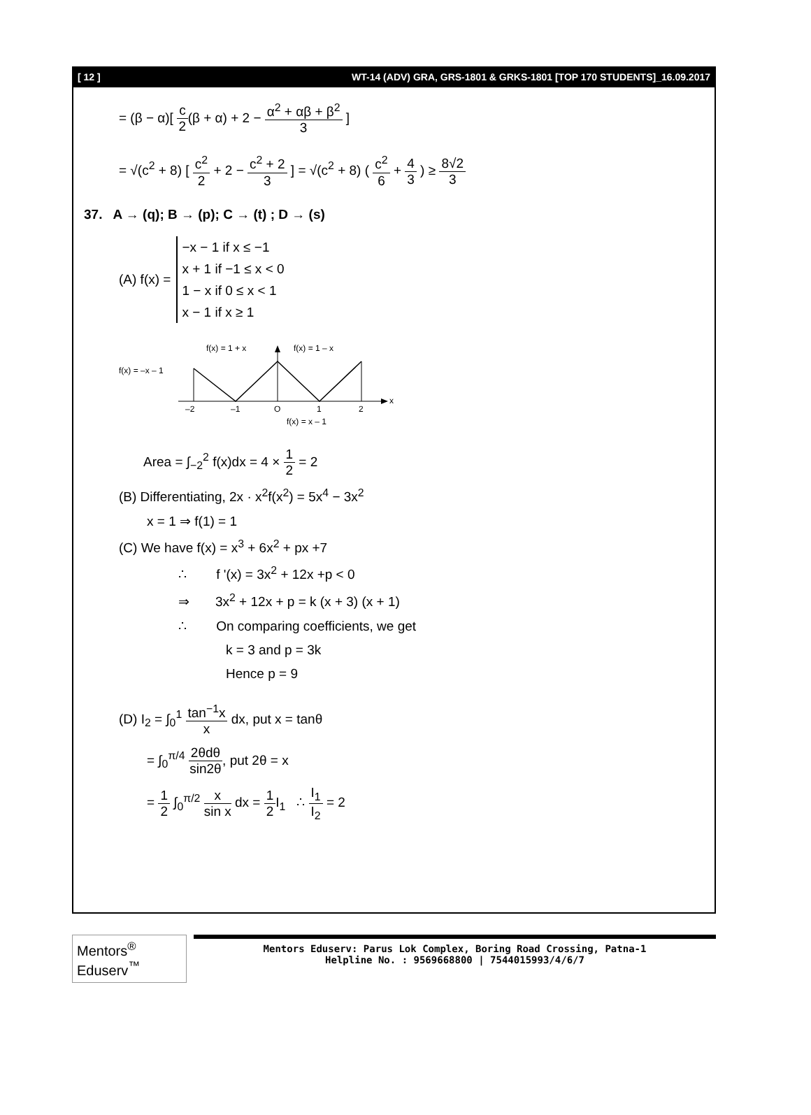[ 12 ] WT-14 (ADV) GRA, GRS-1801 & GRKS-1801 [TOP 170 STUDENTS]_16.09.2017
= (β − α)[ c 2(β + α) + 2 − α<sup>2</sup> + αβ + β<sup>2</sup> 3 ]
= √(c<sup>2</sup> + 8) [ c<sup>2</sup> 2 + 2 − c<sup>2</sup> + 2 3 ] = √(c<sup>2</sup> + 8) ( c<sup>2</sup> 6 + 4 3 ) ≥ 8√2 3
37. A → (q); B → (p); C → (t) ; D → (s)
(A) f(x) =
−x − 1 if x ≤ −1
x + 1 if −1 ≤ x < 0
1 − x if 0 ≤ x < 1
x − 1 if x ≥ 1
f(x) = 1 + x
f(x) = 1 – x
f(x) = –x – 1
x
–2
–1
O
1
2
f(x) = x – 1
Area = ∫<sub>−2</sub><sup>2</sup> f(x)dx = 4 × 1 2 = 2
(B) Differentiating, 2x · x<sup>2</sup>f(x<sup>2</sup>) = 5x<sup>4</sup> − 3x<sup>2</sup>
x = 1 ⇒ f(1) = 1
(C) We have f(x) = x<sup>3</sup> + 6x<sup>2</sup> + px +7
∴ f '(x) = 3x<sup>2</sup> + 12x +p < 0
⇒ 3x<sup>2</sup> + 12x + p = k (x + 3) (x + 1)
∴ On comparing coefficients, we get
k = 3 and p = 3k
Hence p = 9
(D) I<sub>2</sub> = ∫<sub>0</sub><sup>1</sup> tan<sup>−1</sup>x x dx, put x = tanθ
= ∫<sub>0</sub><sup>π/4</sup> 2θdθ sin2θ, put 2θ = x
= 1 2 ∫<sub>0</sub><sup>π/2</sup> x sin x dx = 1 2 I<sub>1</sub> ∴ I<sub>1</sub> I<sub>2</sub> = 2
Mentors<sup>®</sup> Eduserv<sup>™</sup>
Mentors Eduserv: Parus Lok Complex, Boring Road Crossing, Patna-1
Helpline No. : 9569668800 | 7544015993/4/6/7